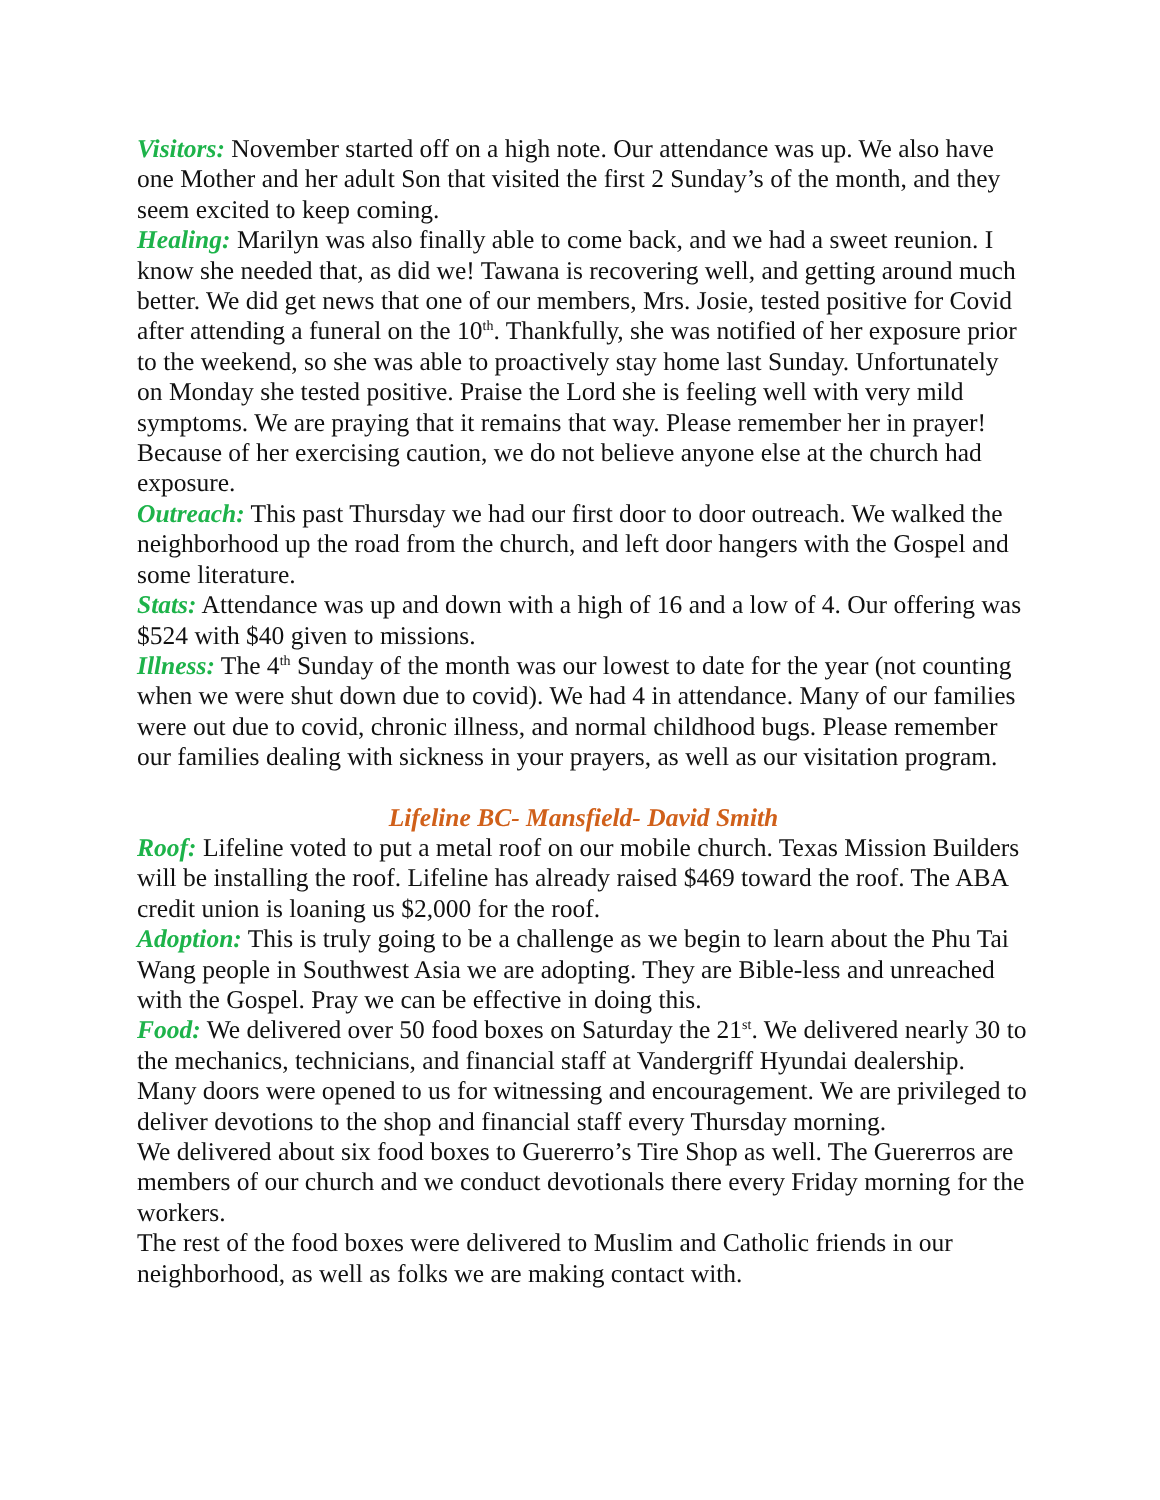Visitors: November started off on a high note. Our attendance was up. We also have one Mother and her adult Son that visited the first 2 Sunday’s of the month, and they seem excited to keep coming.
Healing: Marilyn was also finally able to come back, and we had a sweet reunion. I know she needed that, as did we! Tawana is recovering well, and getting around much better. We did get news that one of our members, Mrs. Josie, tested positive for Covid after attending a funeral on the 10<sup>th</sup>. Thankfully, she was notified of her exposure prior to the weekend, so she was able to proactively stay home last Sunday. Unfortunately on Monday she tested positive. Praise the Lord she is feeling well with very mild symptoms. We are praying that it remains that way. Please remember her in prayer! Because of her exercising caution, we do not believe anyone else at the church had exposure.
Outreach: This past Thursday we had our first door to door outreach. We walked the neighborhood up the road from the church, and left door hangers with the Gospel and some literature.
Stats: Attendance was up and down with a high of 16 and a low of 4. Our offering was $524 with $40 given to missions.
Illness: The 4<sup>th</sup> Sunday of the month was our lowest to date for the year (not counting when we were shut down due to covid). We had 4 in attendance. Many of our families were out due to covid, chronic illness, and normal childhood bugs. Please remember our families dealing with sickness in your prayers, as well as our visitation program.
Lifeline BC- Mansfield- David Smith
Roof: Lifeline voted to put a metal roof on our mobile church. Texas Mission Builders will be installing the roof. Lifeline has already raised $469 toward the roof. The ABA credit union is loaning us $2,000 for the roof.
Adoption: This is truly going to be a challenge as we begin to learn about the Phu Tai Wang people in Southwest Asia we are adopting. They are Bible-less and unreached with the Gospel. Pray we can be effective in doing this.
Food: We delivered over 50 food boxes on Saturday the 21<sup>st</sup>. We delivered nearly 30 to the mechanics, technicians, and financial staff at Vandergriff Hyundai dealership. Many doors were opened to us for witnessing and encouragement. We are privileged to deliver devotions to the shop and financial staff every Thursday morning.
We delivered about six food boxes to Guererro’s Tire Shop as well. The Guererros are members of our church and we conduct devotionals there every Friday morning for the workers.
The rest of the food boxes were delivered to Muslim and Catholic friends in our neighborhood, as well as folks we are making contact with.